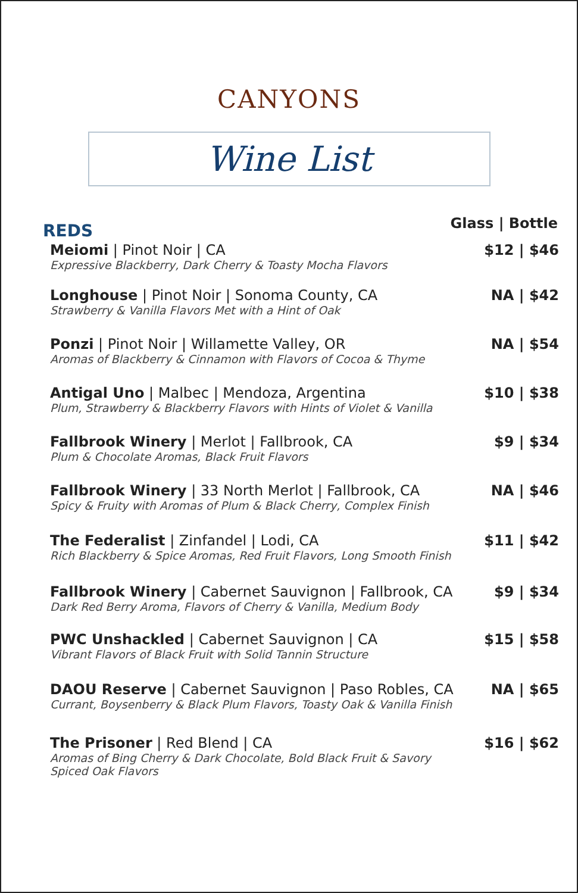CANYONS
Wine List
REDS
Glass | Bottle
Meiomi | Pinot Noir | CA
Expressive Blackberry, Dark Cherry & Toasty Mocha Flavors
$12 | $46
Longhouse | Pinot Noir | Sonoma County, CA
Strawberry & Vanilla Flavors Met with a Hint of Oak
NA | $42
Ponzi | Pinot Noir | Willamette Valley, OR
Aromas of Blackberry & Cinnamon with Flavors of Cocoa & Thyme
NA | $54
Antigal Uno | Malbec | Mendoza, Argentina
Plum, Strawberry & Blackberry Flavors with Hints of Violet & Vanilla
$10 | $38
Fallbrook Winery | Merlot | Fallbrook, CA
Plum & Chocolate Aromas, Black Fruit Flavors
$9 | $34
Fallbrook Winery | 33 North Merlot | Fallbrook, CA
Spicy & Fruity with Aromas of Plum & Black Cherry, Complex Finish
NA | $46
The Federalist | Zinfandel | Lodi, CA
Rich Blackberry & Spice Aromas, Red Fruit Flavors, Long Smooth Finish
$11 | $42
Fallbrook Winery | Cabernet Sauvignon | Fallbrook, CA
Dark Red Berry Aroma, Flavors of Cherry & Vanilla, Medium Body
$9 | $34
PWC Unshackled | Cabernet Sauvignon | CA
Vibrant Flavors of Black Fruit with Solid Tannin Structure
$15 | $58
DAOU Reserve | Cabernet Sauvignon | Paso Robles, CA
Currant, Boysenberry & Black Plum Flavors, Toasty Oak & Vanilla Finish
NA | $65
The Prisoner | Red Blend | CA
Aromas of Bing Cherry & Dark Chocolate, Bold Black Fruit & Savory
Spiced Oak Flavors
$16 | $62